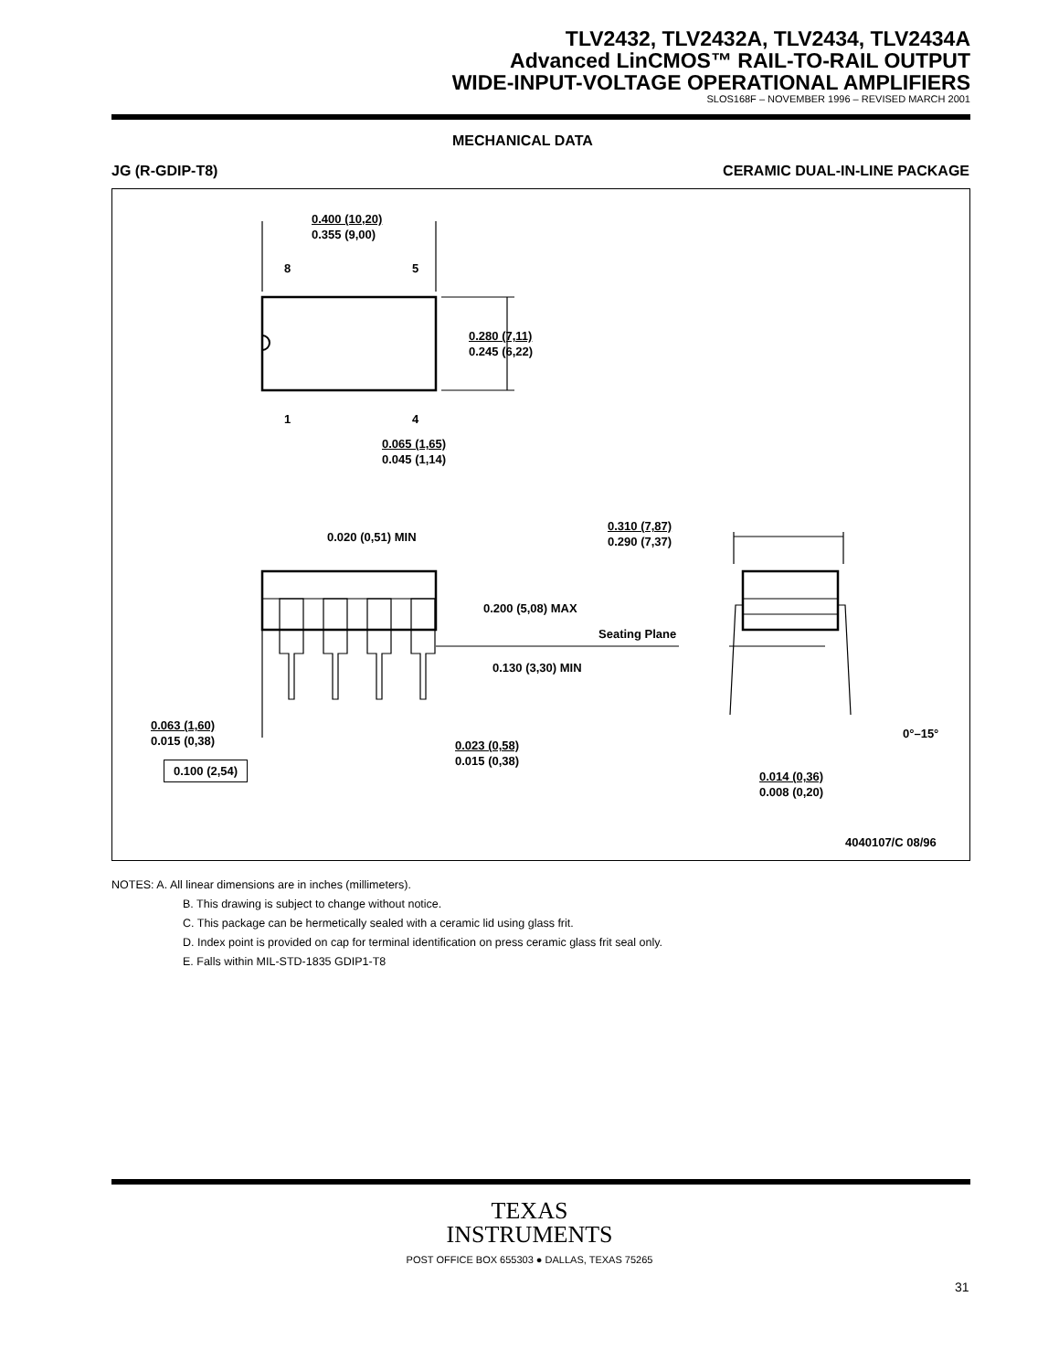TLV2432, TLV2432A, TLV2434, TLV2434A
Advanced LinCMOS™ RAIL-TO-RAIL OUTPUT
WIDE-INPUT-VOLTAGE OPERATIONAL AMPLIFIERS
SLOS168F – NOVEMBER 1996 – REVISED MARCH 2001
MECHANICAL DATA
JG (R-GDIP-T8) CERAMIC DUAL-IN-LINE PACKAGE
0.400 (10,20)
0.355 (9,00)
8 5
1 4
0.280 (7,11)
0.245 (6,22)
0.065 (1,65)
0.045 (1,14)
0.020 (0,51) MIN
0.310 (7,87)
0.290 (7,37)
0.200 (5,08) MAX
Seating Plane
0.130 (3,30) MIN
0.063 (1,60)
0.015 (0,38)
0°–15°
0.023 (0,58)
0.015 (0,38)
0.100 (2,54)
0.014 (0,36)
0.008 (0,20)
4040107/C 08/96
NOTES: A. All linear dimensions are in inches (millimeters).
B. This drawing is subject to change without notice.
C. This package can be hermetically sealed with a ceramic lid using glass frit.
D. Index point is provided on cap for terminal identification on press ceramic glass frit seal only.
E. Falls within MIL-STD-1835 GDIP1-T8
TEXAS
INSTRUMENTS
POST OFFICE BOX 655303 ● DALLAS, TEXAS 75265
31